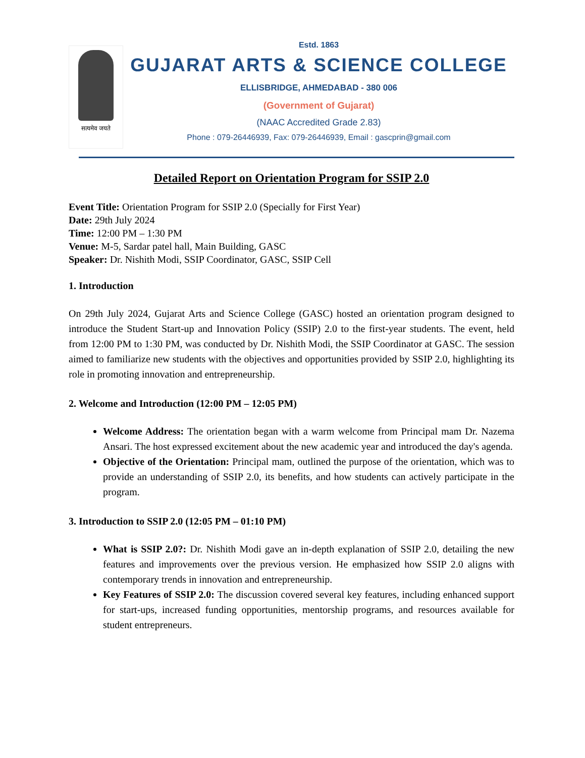सत्यमेव जयते
Estd. 1863
GUJARAT ARTS & SCIENCE COLLEGE
ELLISBRIDGE, AHMEDABAD - 380 006
(Government of Gujarat)
(NAAC Accredited Grade 2.83)
Phone : 079-26446939, Fax: 079-26446939, Email : gascprin@gmail.com
Detailed Report on Orientation Program for SSIP 2.0
Event Title: Orientation Program for SSIP 2.0 (Specially for First Year)
Date: 29th July 2024
Time: 12:00 PM – 1:30 PM
Venue: M-5, Sardar patel hall, Main Building, GASC
Speaker: Dr. Nishith Modi, SSIP Coordinator, GASC, SSIP Cell
1. Introduction
On 29th July 2024, Gujarat Arts and Science College (GASC) hosted an orientation program designed to introduce the Student Start-up and Innovation Policy (SSIP) 2.0 to the first-year students. The event, held from 12:00 PM to 1:30 PM, was conducted by Dr. Nishith Modi, the SSIP Coordinator at GASC. The session aimed to familiarize new students with the objectives and opportunities provided by SSIP 2.0, highlighting its role in promoting innovation and entrepreneurship.
2. Welcome and Introduction (12:00 PM – 12:05 PM)
Welcome Address: The orientation began with a warm welcome from Principal mam Dr. Nazema Ansari. The host expressed excitement about the new academic year and introduced the day's agenda.
Objective of the Orientation: Principal mam, outlined the purpose of the orientation, which was to provide an understanding of SSIP 2.0, its benefits, and how students can actively participate in the program.
3. Introduction to SSIP 2.0 (12:05 PM – 01:10 PM)
What is SSIP 2.0?: Dr. Nishith Modi gave an in-depth explanation of SSIP 2.0, detailing the new features and improvements over the previous version. He emphasized how SSIP 2.0 aligns with contemporary trends in innovation and entrepreneurship.
Key Features of SSIP 2.0: The discussion covered several key features, including enhanced support for start-ups, increased funding opportunities, mentorship programs, and resources available for student entrepreneurs.